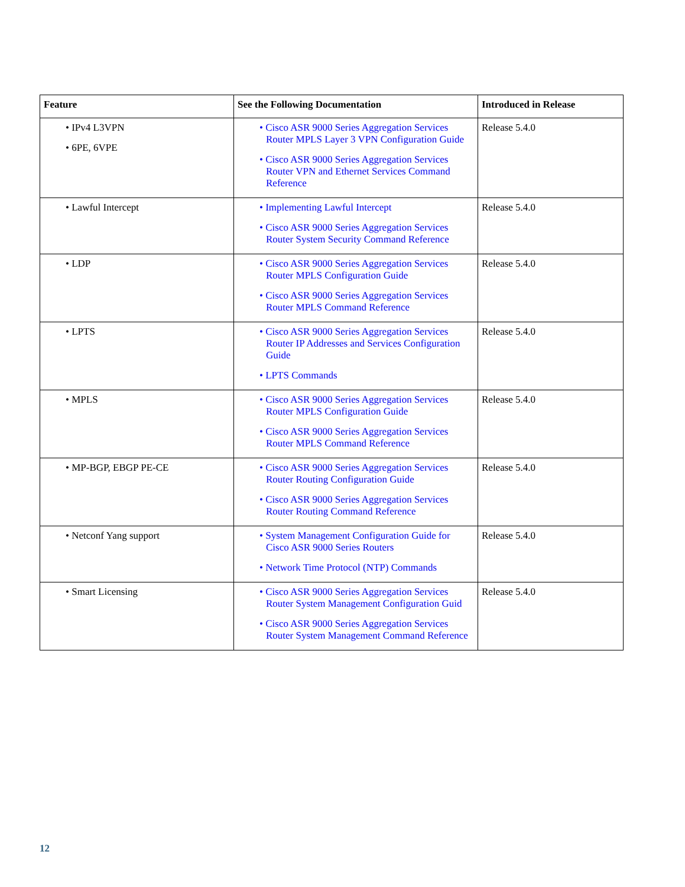| Feature | See the Following Documentation | Introduced in Release |
| --- | --- | --- |
| • IPv4 L3VPN • 6PE, 6VPE | • Cisco ASR 9000 Series Aggregation Services Router MPLS Layer 3 VPN Configuration Guide • Cisco ASR 9000 Series Aggregation Services Router VPN and Ethernet Services Command Reference | Release 5.4.0 |
| • Lawful Intercept | • Implementing Lawful Intercept • Cisco ASR 9000 Series Aggregation Services Router System Security Command Reference | Release 5.4.0 |
| • LDP | • Cisco ASR 9000 Series Aggregation Services Router MPLS Configuration Guide • Cisco ASR 9000 Series Aggregation Services Router MPLS Command Reference | Release 5.4.0 |
| • LPTS | • Cisco ASR 9000 Series Aggregation Services Router IP Addresses and Services Configuration Guide • LPTS Commands | Release 5.4.0 |
| • MPLS | • Cisco ASR 9000 Series Aggregation Services Router MPLS Configuration Guide • Cisco ASR 9000 Series Aggregation Services Router MPLS Command Reference | Release 5.4.0 |
| • MP-BGP, EBGP PE-CE | • Cisco ASR 9000 Series Aggregation Services Router Routing Configuration Guide • Cisco ASR 9000 Series Aggregation Services Router Routing Command Reference | Release 5.4.0 |
| • Netconf Yang support | • System Management Configuration Guide for Cisco ASR 9000 Series Routers • Network Time Protocol (NTP) Commands | Release 5.4.0 |
| • Smart Licensing | • Cisco ASR 9000 Series Aggregation Services Router System Management Configuration Guid • Cisco ASR 9000 Series Aggregation Services Router System Management Command Reference | Release 5.4.0 |
12